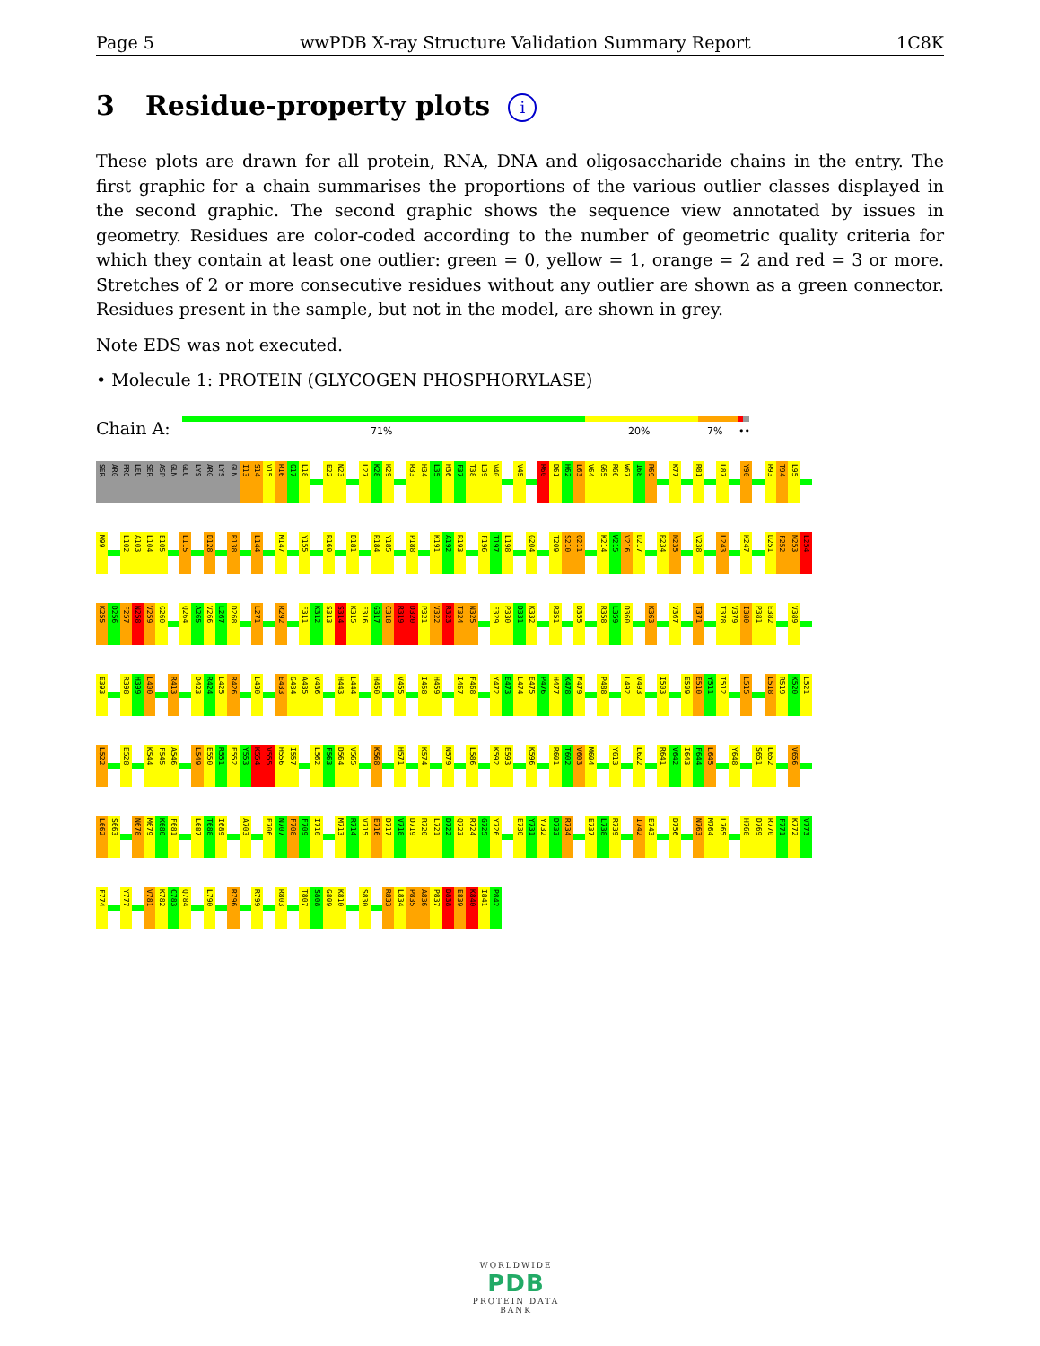Page 5 wwPDB X-ray Structure Validation Summary Report 1C8K
3 Residue-property plots i
These plots are drawn for all protein, RNA, DNA and oligosaccharide chains in the entry. The first graphic for a chain summarises the proportions of the various outlier classes displayed in the second graphic. The second graphic shows the sequence view annotated by issues in geometry. Residues are color-coded according to the number of geometric quality criteria for which they contain at least one outlier: green = 0, yellow = 1, orange = 2 and red = 3 or more. Stretches of 2 or more consecutive residues without any outlier are shown as a green connector. Residues present in the sample, but not in the model, are shown in grey.
Note EDS was not executed.
• Molecule 1: PROTEIN (GLYCOGEN PHOSPHORYLASE)
Chain A:
71% 20% 7% ••
SER ARG PRO LEU SER ASP GLN GLU LYS ARG LYS GLN I13 S14 V15 R16 G17 L18 E22 N23 L27 K28 K29 R33 H34 L35 H36 F37 T38 L39 V40 V45 R60 D61 H62 L63 V64 G65 R66 W67 I68 R69 K77 R81 L87 Y90 R93 T94 L95
M99 L102 A103 L104 E105 L115 D128 R138 L144 M147 Y155 R160 D181 R184 Y185 P188 K191 A192 R193 F196 T197 L198 G204 T209 S210 Q211 K214 W215 V216 D217 R234 N235 V238 L243 K247 D251 F252 N253 L254
K255 D256 F257 N258 V259 G260 Q264 A265 V266 L267 D268 L271 R292 F311 K312 S313 S314 K315 F316 G317 C318 R319 D320 P321 V322 R323 T324 N325 F329 P330 D331 K332 R351 D355 R358 L359 D360 K363 V367 T371 T378 V379 I380 P381 E382 V389
E393 R398 H399 L400 R413 D423 R424 L425 R426 L430 E433 G434 A435 V436 H443 L444 H450 V455 I458 H459 I467 F468 Y472 E473 L474 E475 P476 H477 K478 F479 P488 L492 V493 I503 E509 E510 Y511 I512 L515 L518 R519 K520 L521
L522 E528 K544 F545 A546 L549 E550 R551 E552 Y553 K554 V555 H556 I557 L562 F563 D564 V565 K568 H571 K574 N579 L586 K592 E593 K596 R601 T602 V603 M604 Y613 L622 R641 V642 I643 F644 L645 Y648 S651 L652 V656
L662 S663 N678 M679 K680 F681 L687 T688 I689 A703 E706 N707 F708 F709 I710 M713 R714 V715 E716 D717 V718 D719 R720 L721 D722 Q723 R724 G725 Y726 E730 Y731 Y732 D733 R734 E737 L738 R739 I742 E743 D756 N763 M764 L765 H768 D769 R770 F771 K772 V773
F774 Y777 V781 K782 C783 Q784 L790 R796 R799 R803 T807 S808 G809 K810 S830 R833 L834 P835 A836 P837 D838 E839 K840 I841 P842
WORLDWIDE
PDB
PROTEIN DATA BANK